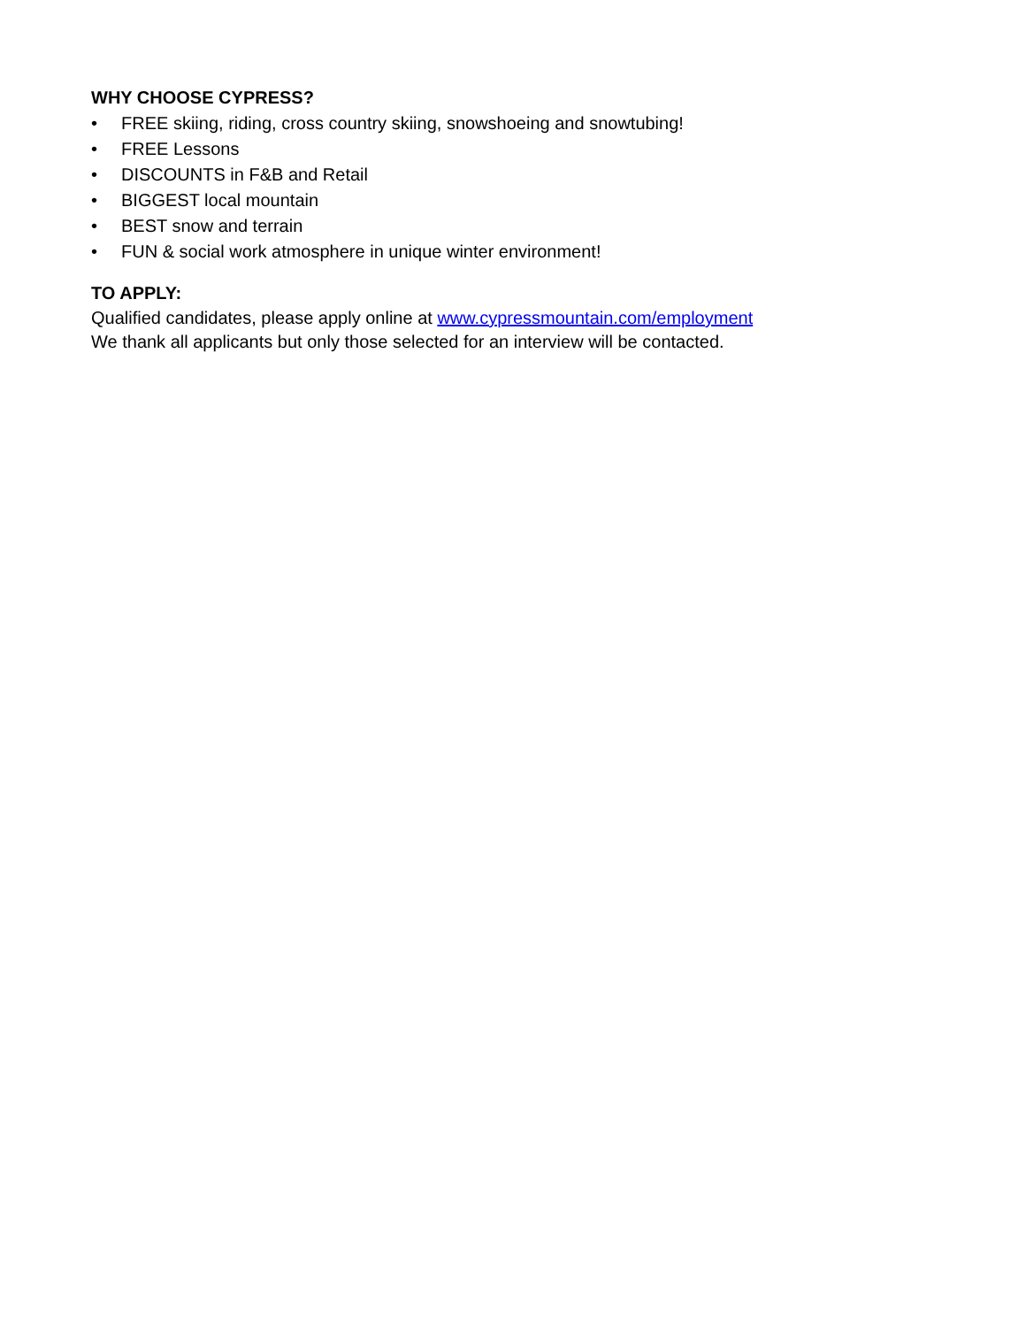WHY CHOOSE CYPRESS?
• FREE skiing, riding, cross country skiing, snowshoeing and snowtubing!
• FREE Lessons
• DISCOUNTS in F&B and Retail
• BIGGEST local mountain
• BEST snow and terrain
• FUN & social work atmosphere in unique winter environment!
TO APPLY:
Qualified candidates, please apply online at www.cypressmountain.com/employment
We thank all applicants but only those selected for an interview will be contacted.